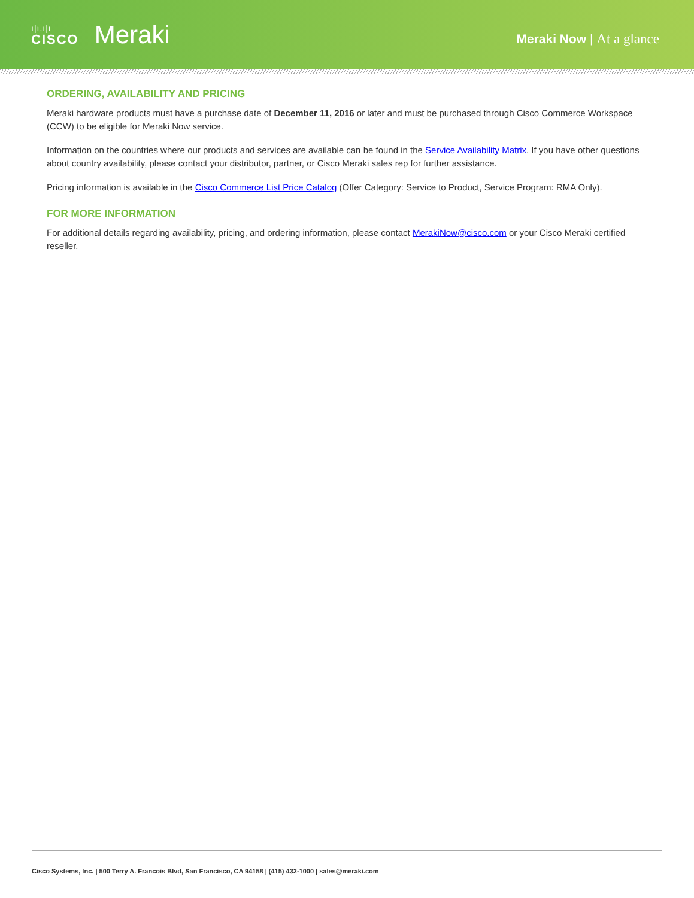ı|ı.ı|ı
CISCO
Meraki
Meraki Now | At a glance
ORDERING, AVAILABILITY AND PRICING
Meraki hardware products must have a purchase date of December 11, 2016 or later and must be purchased through Cisco Commerce Workspace (CCW) to be eligible for Meraki Now service.
Information on the countries where our products and services are available can be found in the Service Availability Matrix. If you have other questions about country availability, please contact your distributor, partner, or Cisco Meraki sales rep for further assistance.
Pricing information is available in the Cisco Commerce List Price Catalog (Offer Category: Service to Product, Service Program: RMA Only).
FOR MORE INFORMATION
For additional details regarding availability, pricing, and ordering information, please contact MerakiNow@cisco.com or your Cisco Meraki certified reseller.
Cisco Systems, Inc. | 500 Terry A. Francois Blvd, San Francisco, CA 94158 | (415) 432-1000 | sales@meraki.com